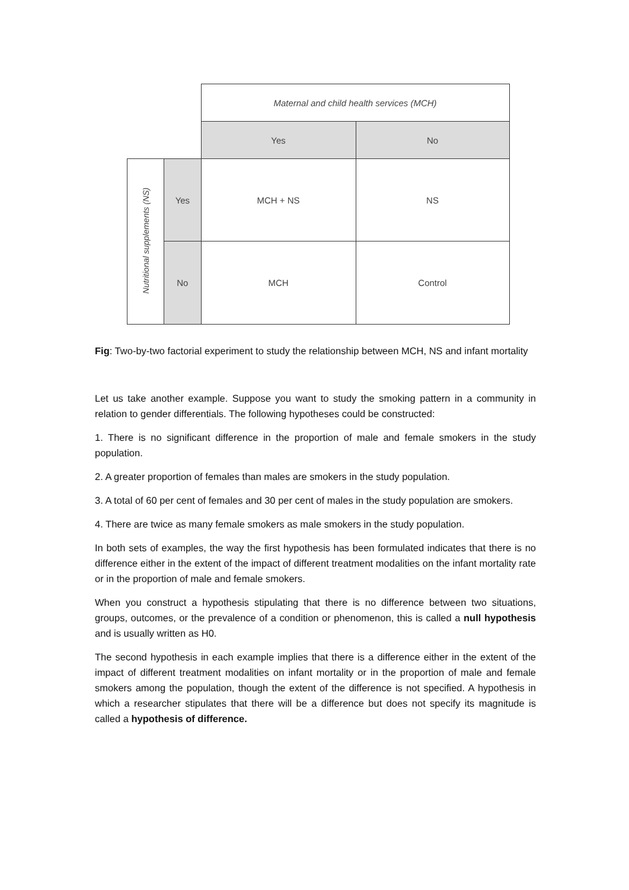| | | Maternal and child health services (MCH) | |
| | | Yes | No |
| Nutritional supplements (NS) | Yes | MCH + NS | NS |
| | No | MCH | Control |
Fig: Two-by-two factorial experiment to study the relationship between MCH, NS and infant mortality
Let us take another example. Suppose you want to study the smoking pattern in a community in relation to gender differentials. The following hypotheses could be constructed:
1. There is no significant difference in the proportion of male and female smokers in the study population.
2. A greater proportion of females than males are smokers in the study population.
3. A total of 60 per cent of females and 30 per cent of males in the study population are smokers.
4. There are twice as many female smokers as male smokers in the study population.
In both sets of examples, the way the first hypothesis has been formulated indicates that there is no difference either in the extent of the impact of different treatment modalities on the infant mortality rate or in the proportion of male and female smokers.
When you construct a hypothesis stipulating that there is no difference between two situations, groups, outcomes, or the prevalence of a condition or phenomenon, this is called a null hypothesis and is usually written as H0.
The second hypothesis in each example implies that there is a difference either in the extent of the impact of different treatment modalities on infant mortality or in the proportion of male and female smokers among the population, though the extent of the difference is not specified. A hypothesis in which a researcher stipulates that there will be a difference but does not specify its magnitude is called a hypothesis of difference.